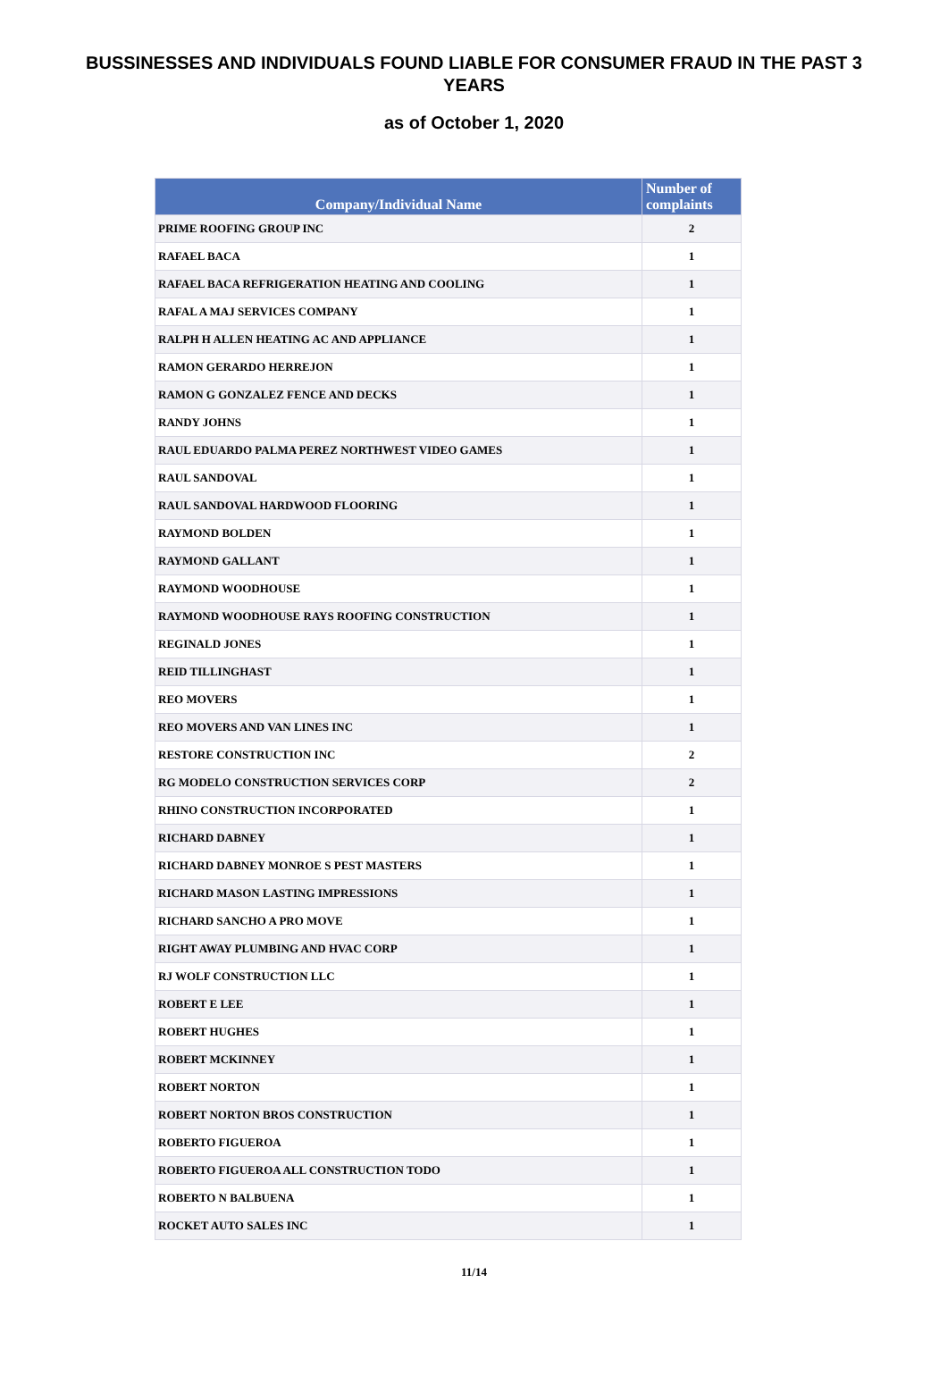BUSSINESSES AND INDIVIDUALS FOUND LIABLE FOR CONSUMER FRAUD IN THE PAST 3 YEARS
as of October 1, 2020
| Company/Individual Name | Number of complaints |
| --- | --- |
| PRIME ROOFING GROUP INC | 2 |
| RAFAEL BACA | 1 |
| RAFAEL BACA REFRIGERATION HEATING AND COOLING | 1 |
| RAFAL A MAJ SERVICES COMPANY | 1 |
| RALPH H ALLEN HEATING AC AND APPLIANCE | 1 |
| RAMON GERARDO HERREJON | 1 |
| RAMON G GONZALEZ FENCE AND DECKS | 1 |
| RANDY JOHNS | 1 |
| RAUL EDUARDO PALMA PEREZ NORTHWEST VIDEO GAMES | 1 |
| RAUL SANDOVAL | 1 |
| RAUL SANDOVAL HARDWOOD FLOORING | 1 |
| RAYMOND BOLDEN | 1 |
| RAYMOND GALLANT | 1 |
| RAYMOND WOODHOUSE | 1 |
| RAYMOND WOODHOUSE RAYS ROOFING CONSTRUCTION | 1 |
| REGINALD JONES | 1 |
| REID TILLINGHAST | 1 |
| REO MOVERS | 1 |
| REO MOVERS AND VAN LINES INC | 1 |
| RESTORE CONSTRUCTION INC | 2 |
| RG MODELO CONSTRUCTION SERVICES CORP | 2 |
| RHINO CONSTRUCTION INCORPORATED | 1 |
| RICHARD DABNEY | 1 |
| RICHARD DABNEY MONROE S PEST MASTERS | 1 |
| RICHARD MASON LASTING IMPRESSIONS | 1 |
| RICHARD SANCHO A PRO MOVE | 1 |
| RIGHT AWAY PLUMBING AND HVAC CORP | 1 |
| RJ WOLF CONSTRUCTION LLC | 1 |
| ROBERT E LEE | 1 |
| ROBERT HUGHES | 1 |
| ROBERT MCKINNEY | 1 |
| ROBERT NORTON | 1 |
| ROBERT NORTON BROS CONSTRUCTION | 1 |
| ROBERTO FIGUEROA | 1 |
| ROBERTO FIGUEROA ALL CONSTRUCTION TODO | 1 |
| ROBERTO N BALBUENA | 1 |
| ROCKET AUTO SALES INC | 1 |
11/14